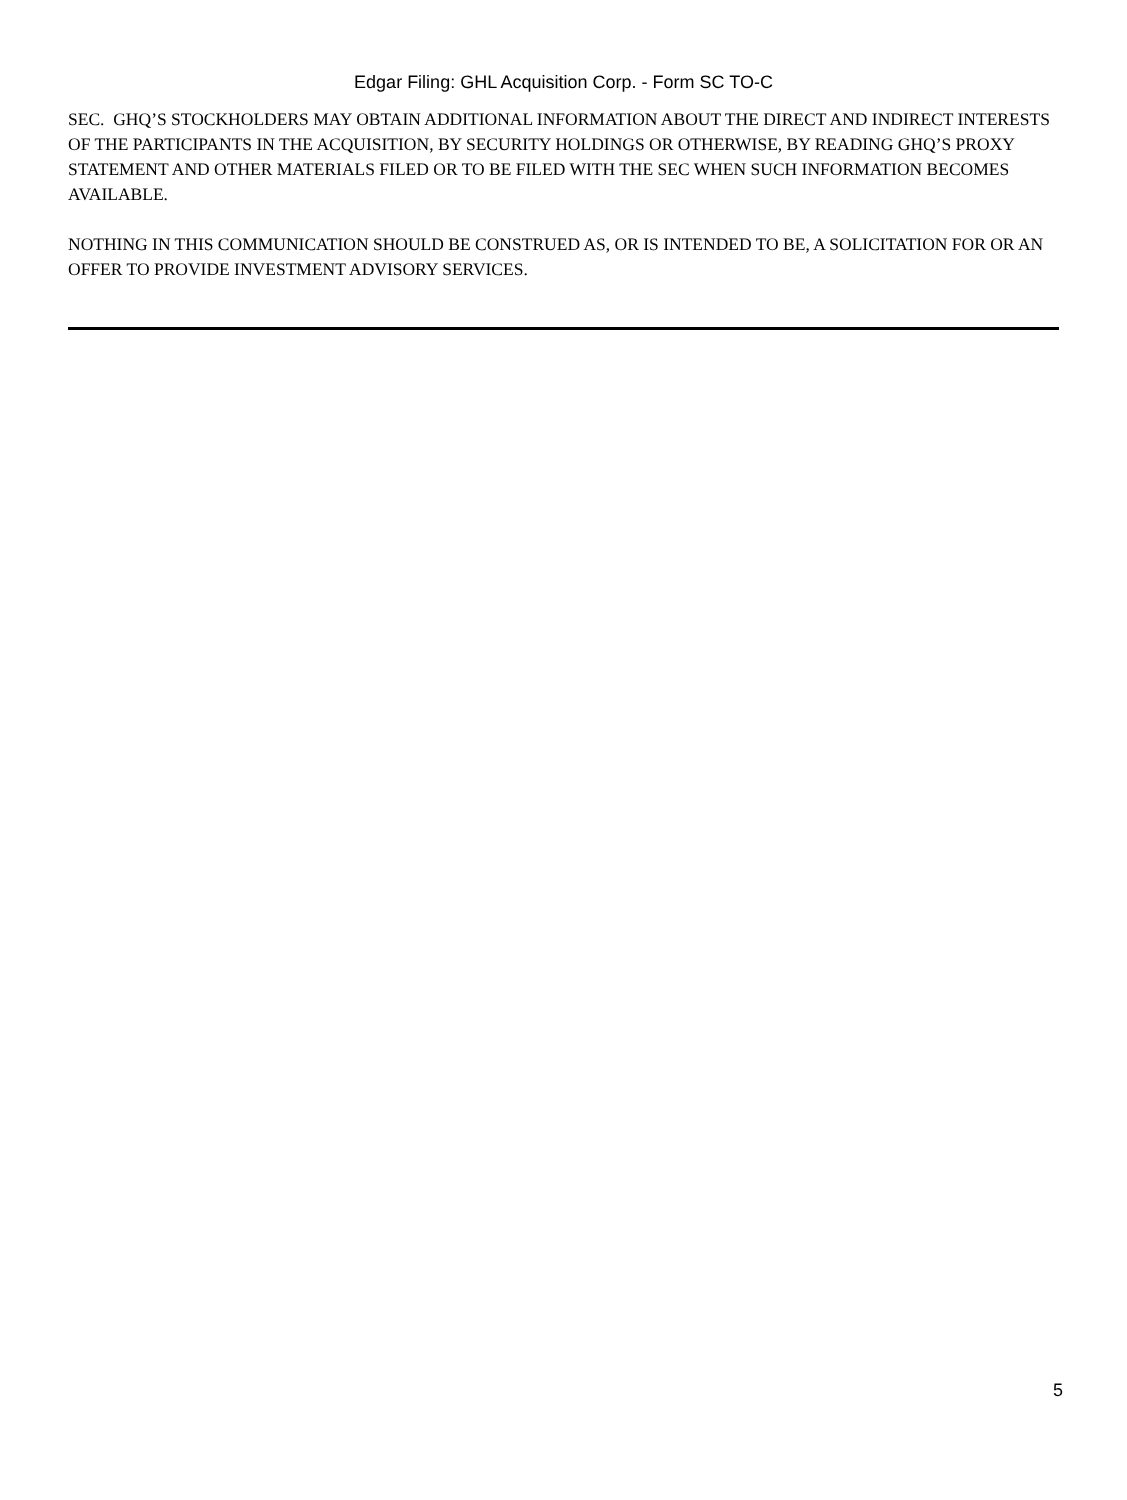Edgar Filing: GHL Acquisition Corp. - Form SC TO-C
SEC. GHQ’S STOCKHOLDERS MAY OBTAIN ADDITIONAL INFORMATION ABOUT THE DIRECT AND INDIRECT INTERESTS OF THE PARTICIPANTS IN THE ACQUISITION, BY SECURITY HOLDINGS OR OTHERWISE, BY READING GHQ’S PROXY STATEMENT AND OTHER MATERIALS FILED OR TO BE FILED WITH THE SEC WHEN SUCH INFORMATION BECOMES AVAILABLE.
NOTHING IN THIS COMMUNICATION SHOULD BE CONSTRUED AS, OR IS INTENDED TO BE, A SOLICITATION FOR OR AN OFFER TO PROVIDE INVESTMENT ADVISORY SERVICES.
5